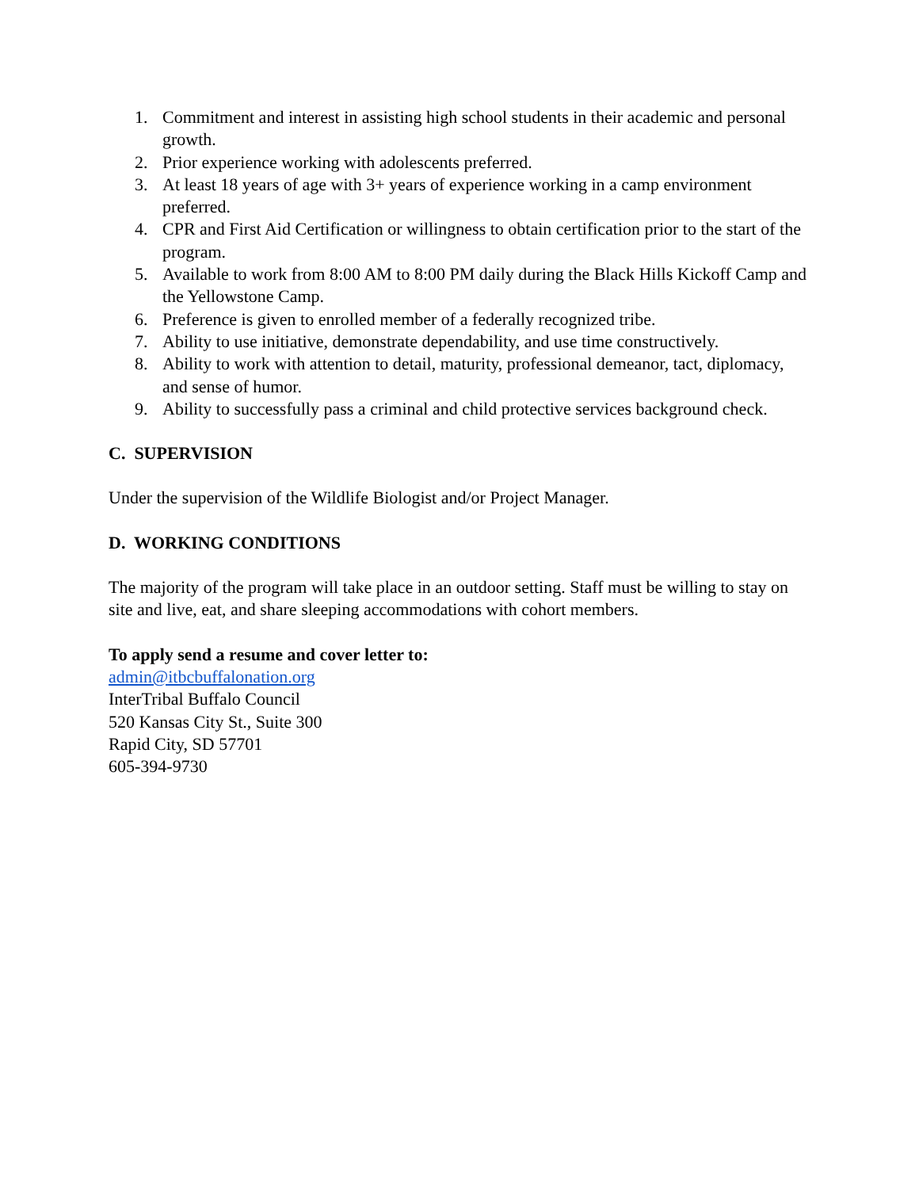1. Commitment and interest in assisting high school students in their academic and personal growth.
2. Prior experience working with adolescents preferred.
3. At least 18 years of age with 3+ years of experience working in a camp environment preferred.
4. CPR and First Aid Certification or willingness to obtain certification prior to the start of the program.
5. Available to work from 8:00 AM to 8:00 PM daily during the Black Hills Kickoff Camp and the Yellowstone Camp.
6. Preference is given to enrolled member of a federally recognized tribe.
7. Ability to use initiative, demonstrate dependability, and use time constructively.
8. Ability to work with attention to detail, maturity, professional demeanor, tact, diplomacy, and sense of humor.
9. Ability to successfully pass a criminal and child protective services background check.
C. SUPERVISION
Under the supervision of the Wildlife Biologist and/or Project Manager.
D. WORKING CONDITIONS
The majority of the program will take place in an outdoor setting. Staff must be willing to stay on site and live, eat, and share sleeping accommodations with cohort members.
To apply send a resume and cover letter to:
admin@itbcbuffalonation.org
InterTribal Buffalo Council
520 Kansas City St., Suite 300
Rapid City, SD 57701
605-394-9730